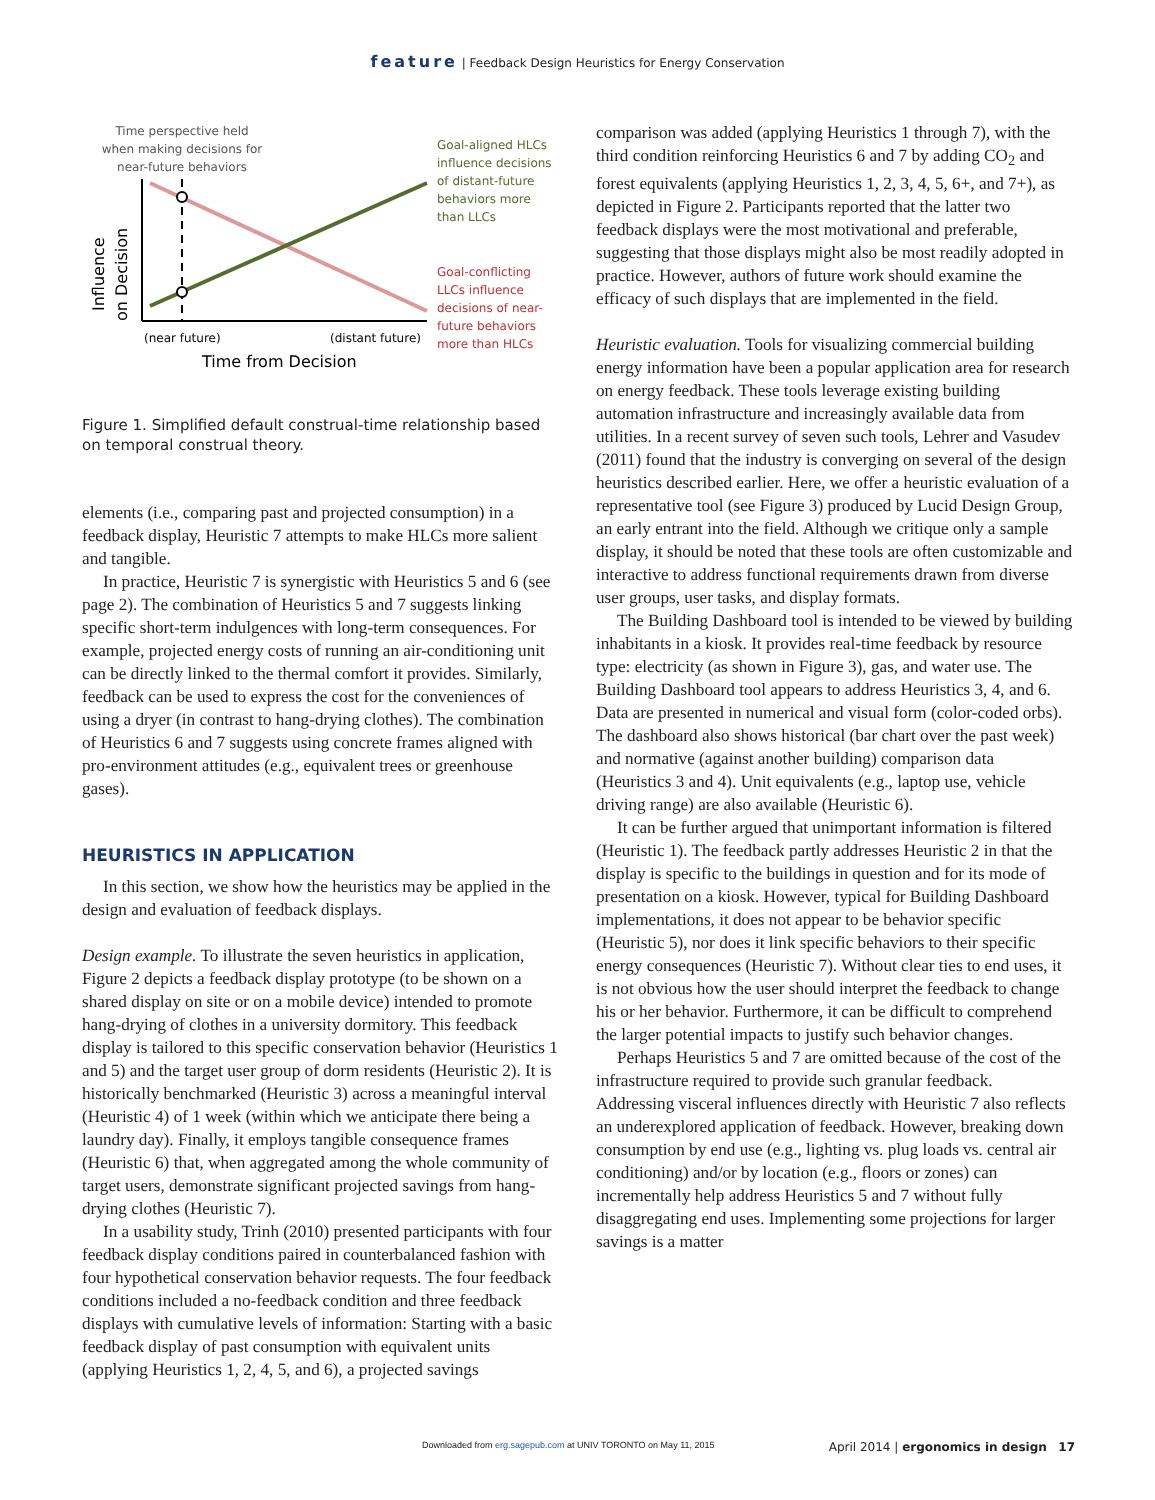feature | Feedback Design Heuristics for Energy Conservation
Time perspective held
when making decisions for
near-future behaviors
Influence
on Decision
(near future)
(distant future)
Time from Decision
Goal-aligned HLCs
influence decisions
of distant-future
behaviors more
than LLCs
Goal-conflicting
LLCs influence
decisions of near-
future behaviors
more than HLCs
Figure 1. Simplified default construal-time relationship based on temporal construal theory.
elements (i.e., comparing past and projected consumption) in a feedback display, Heuristic 7 attempts to make HLCs more salient and tangible.
In practice, Heuristic 7 is synergistic with Heuristics 5 and 6 (see page 2). The combination of Heuristics 5 and 7 suggests linking specific short-term indulgences with long-term consequences. For example, projected energy costs of running an air-conditioning unit can be directly linked to the thermal comfort it provides. Similarly, feedback can be used to express the cost for the conveniences of using a dryer (in contrast to hang-drying clothes). The combination of Heuristics 6 and 7 suggests using concrete frames aligned with pro-environment attitudes (e.g., equivalent trees or greenhouse gases).
HEURISTICS IN APPLICATION
In this section, we show how the heuristics may be applied in the design and evaluation of feedback displays.
Design example. To illustrate the seven heuristics in application, Figure 2 depicts a feedback display prototype (to be shown on a shared display on site or on a mobile device) intended to promote hang-drying of clothes in a university dormitory. This feedback display is tailored to this specific conservation behavior (Heuristics 1 and 5) and the target user group of dorm residents (Heuristic 2). It is historically benchmarked (Heuristic 3) across a meaningful interval (Heuristic 4) of 1 week (within which we anticipate there being a laundry day). Finally, it employs tangible consequence frames (Heuristic 6) that, when aggregated among the whole community of target users, demonstrate significant projected savings from hang-drying clothes (Heuristic 7).
In a usability study, Trinh (2010) presented participants with four feedback display conditions paired in counterbalanced fashion with four hypothetical conservation behavior requests. The four feedback conditions included a no-feedback condition and three feedback displays with cumulative levels of information: Starting with a basic feedback display of past consumption with equivalent units (applying Heuristics 1, 2, 4, 5, and 6), a projected savings
comparison was added (applying Heuristics 1 through 7), with the third condition reinforcing Heuristics 6 and 7 by adding CO<sub>2</sub> and forest equivalents (applying Heuristics 1, 2, 3, 4, 5, 6+, and 7+), as depicted in Figure 2. Participants reported that the latter two feedback displays were the most motivational and preferable, suggesting that those displays might also be most readily adopted in practice. However, authors of future work should examine the efficacy of such displays that are implemented in the field.
Heuristic evaluation. Tools for visualizing commercial building energy information have been a popular application area for research on energy feedback. These tools leverage existing building automation infrastructure and increasingly available data from utilities. In a recent survey of seven such tools, Lehrer and Vasudev (2011) found that the industry is converging on several of the design heuristics described earlier. Here, we offer a heuristic evaluation of a representative tool (see Figure 3) produced by Lucid Design Group, an early entrant into the field. Although we critique only a sample display, it should be noted that these tools are often customizable and interactive to address functional requirements drawn from diverse user groups, user tasks, and display formats.
The Building Dashboard tool is intended to be viewed by building inhabitants in a kiosk. It provides real-time feedback by resource type: electricity (as shown in Figure 3), gas, and water use. The Building Dashboard tool appears to address Heuristics 3, 4, and 6. Data are presented in numerical and visual form (color-coded orbs). The dashboard also shows historical (bar chart over the past week) and normative (against another building) comparison data (Heuristics 3 and 4). Unit equivalents (e.g., laptop use, vehicle driving range) are also available (Heuristic 6).
It can be further argued that unimportant information is filtered (Heuristic 1). The feedback partly addresses Heuristic 2 in that the display is specific to the buildings in question and for its mode of presentation on a kiosk. However, typical for Building Dashboard implementations, it does not appear to be behavior specific (Heuristic 5), nor does it link specific behaviors to their specific energy consequences (Heuristic 7). Without clear ties to end uses, it is not obvious how the user should interpret the feedback to change his or her behavior. Furthermore, it can be difficult to comprehend the larger potential impacts to justify such behavior changes.
Perhaps Heuristics 5 and 7 are omitted because of the cost of the infrastructure required to provide such granular feedback. Addressing visceral influences directly with Heuristic 7 also reflects an underexplored application of feedback. However, breaking down consumption by end use (e.g., lighting vs. plug loads vs. central air conditioning) and/or by location (e.g., floors or zones) can incrementally help address Heuristics 5 and 7 without fully disaggregating end uses. Implementing some projections for larger savings is a matter
Downloaded from erg.sagepub.com at UNIV TORONTO on May 11, 2015
April 2014 | ergonomics in design 17